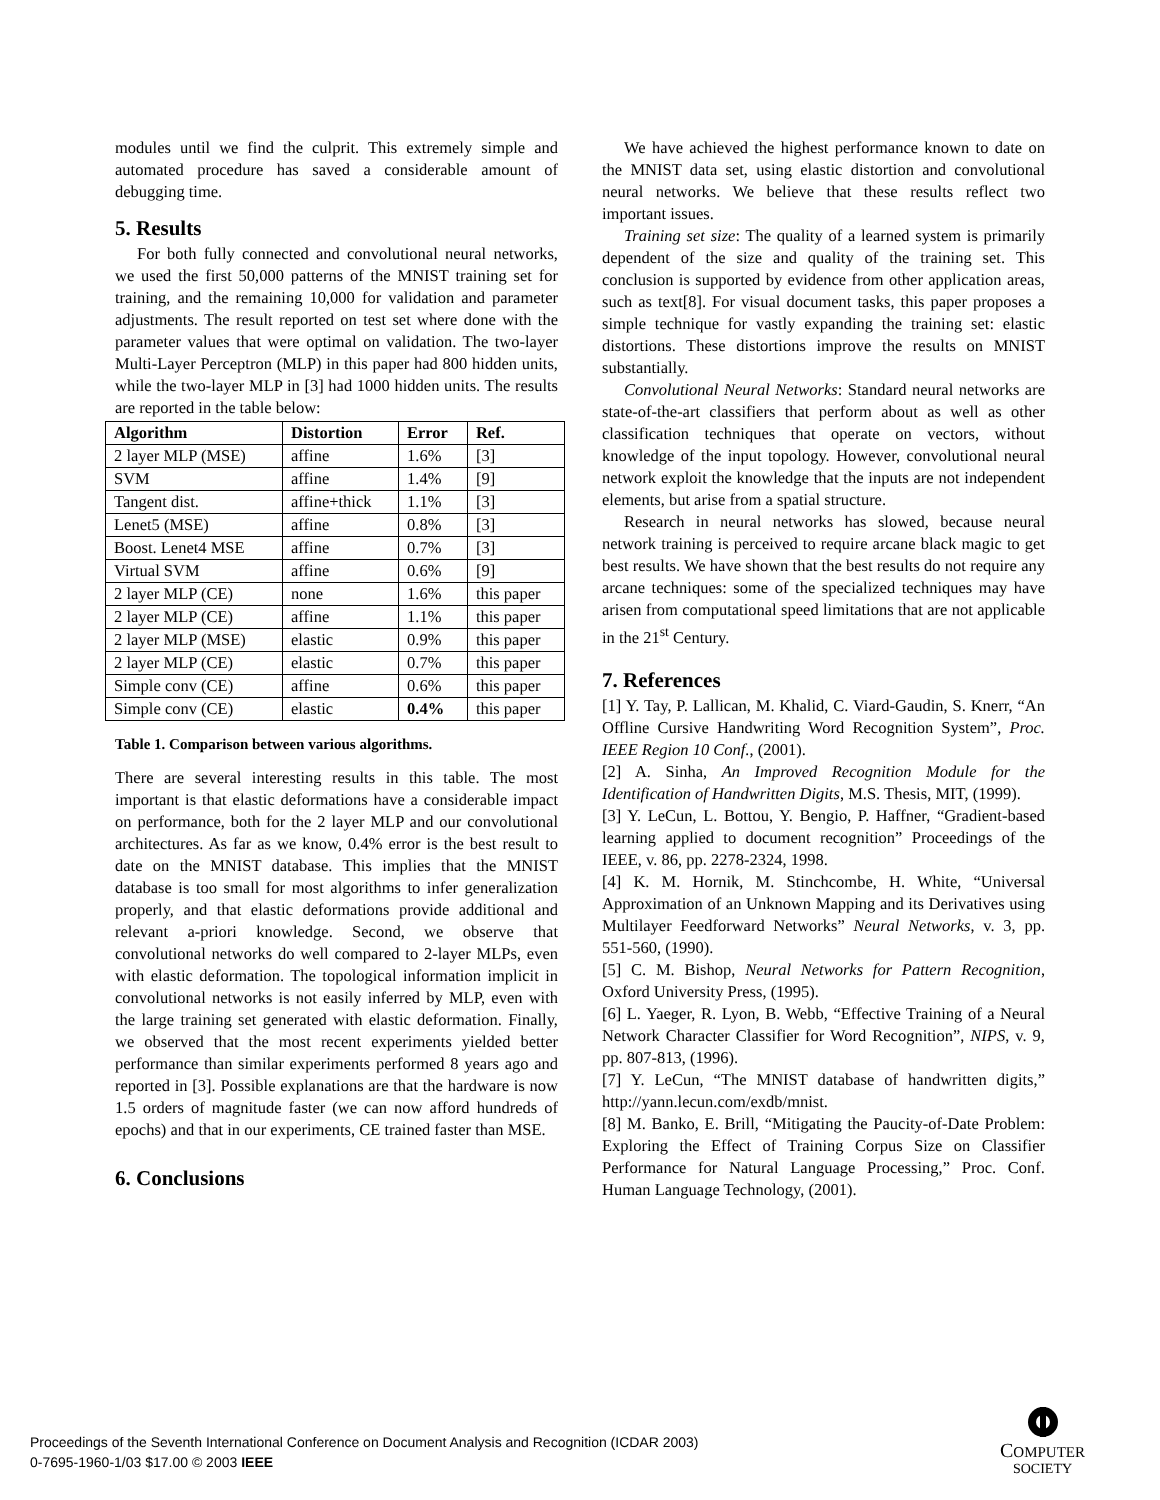modules until we find the culprit. This extremely simple and automated procedure has saved a considerable amount of debugging time.
5. Results
For both fully connected and convolutional neural networks, we used the first 50,000 patterns of the MNIST training set for training, and the remaining 10,000 for validation and parameter adjustments. The result reported on test set where done with the parameter values that were optimal on validation. The two-layer Multi-Layer Perceptron (MLP) in this paper had 800 hidden units, while the two-layer MLP in [3] had 1000 hidden units. The results are reported in the table below:
| Algorithm | Distortion | Error | Ref. |
| --- | --- | --- | --- |
| 2 layer MLP (MSE) | affine | 1.6% | [3] |
| SVM | affine | 1.4% | [9] |
| Tangent dist. | affine+thick | 1.1% | [3] |
| Lenet5 (MSE) | affine | 0.8% | [3] |
| Boost. Lenet4 MSE | affine | 0.7% | [3] |
| Virtual SVM | affine | 0.6% | [9] |
| 2 layer MLP (CE) | none | 1.6% | this paper |
| 2 layer MLP (CE) | affine | 1.1% | this paper |
| 2 layer MLP (MSE) | elastic | 0.9% | this paper |
| 2 layer MLP (CE) | elastic | 0.7% | this paper |
| Simple conv (CE) | affine | 0.6% | this paper |
| Simple conv (CE) | elastic | 0.4% | this paper |
Table 1. Comparison between various algorithms.
There are several interesting results in this table. The most important is that elastic deformations have a considerable impact on performance, both for the 2 layer MLP and our convolutional architectures. As far as we know, 0.4% error is the best result to date on the MNIST database. This implies that the MNIST database is too small for most algorithms to infer generalization properly, and that elastic deformations provide additional and relevant a-priori knowledge. Second, we observe that convolutional networks do well compared to 2-layer MLPs, even with elastic deformation. The topological information implicit in convolutional networks is not easily inferred by MLP, even with the large training set generated with elastic deformation. Finally, we observed that the most recent experiments yielded better performance than similar experiments performed 8 years ago and reported in [3]. Possible explanations are that the hardware is now 1.5 orders of magnitude faster (we can now afford hundreds of epochs) and that in our experiments, CE trained faster than MSE.
6. Conclusions
We have achieved the highest performance known to date on the MNIST data set, using elastic distortion and convolutional neural networks. We believe that these results reflect two important issues.
Training set size: The quality of a learned system is primarily dependent of the size and quality of the training set. This conclusion is supported by evidence from other application areas, such as text[8]. For visual document tasks, this paper proposes a simple technique for vastly expanding the training set: elastic distortions. These distortions improve the results on MNIST substantially.
Convolutional Neural Networks: Standard neural networks are state-of-the-art classifiers that perform about as well as other classification techniques that operate on vectors, without knowledge of the input topology. However, convolutional neural network exploit the knowledge that the inputs are not independent elements, but arise from a spatial structure.
Research in neural networks has slowed, because neural network training is perceived to require arcane black magic to get best results. We have shown that the best results do not require any arcane techniques: some of the specialized techniques may have arisen from computational speed limitations that are not applicable in the 21<sup>st</sup> Century.
7. References
[1] Y. Tay, P. Lallican, M. Khalid, C. Viard-Gaudin, S. Knerr, “An Offline Cursive Handwriting Word Recognition System”, Proc. IEEE Region 10 Conf., (2001).
[2] A. Sinha, An Improved Recognition Module for the Identification of Handwritten Digits, M.S. Thesis, MIT, (1999).
[3] Y. LeCun, L. Bottou, Y. Bengio, P. Haffner, “Gradient-based learning applied to document recognition” Proceedings of the IEEE, v. 86, pp. 2278-2324, 1998.
[4] K. M. Hornik, M. Stinchcombe, H. White, “Universal Approximation of an Unknown Mapping and its Derivatives using Multilayer Feedforward Networks” Neural Networks, v. 3, pp. 551-560, (1990).
[5] C. M. Bishop, Neural Networks for Pattern Recognition, Oxford University Press, (1995).
[6] L. Yaeger, R. Lyon, B. Webb, “Effective Training of a Neural Network Character Classifier for Word Recognition”, NIPS, v. 9, pp. 807-813, (1996).
[7] Y. LeCun, “The MNIST database of handwritten digits,” http://yann.lecun.com/exdb/mnist.
[8] M. Banko, E. Brill, “Mitigating the Paucity-of-Date Problem: Exploring the Effect of Training Corpus Size on Classifier Performance for Natural Language Processing,” Proc. Conf. Human Language Technology, (2001).
Proceedings of the Seventh International Conference on Document Analysis and Recognition (ICDAR 2003)
0-7695-1960-1/03 $17.00 © 2003 IEEE
COMPUTER
SOCIETY